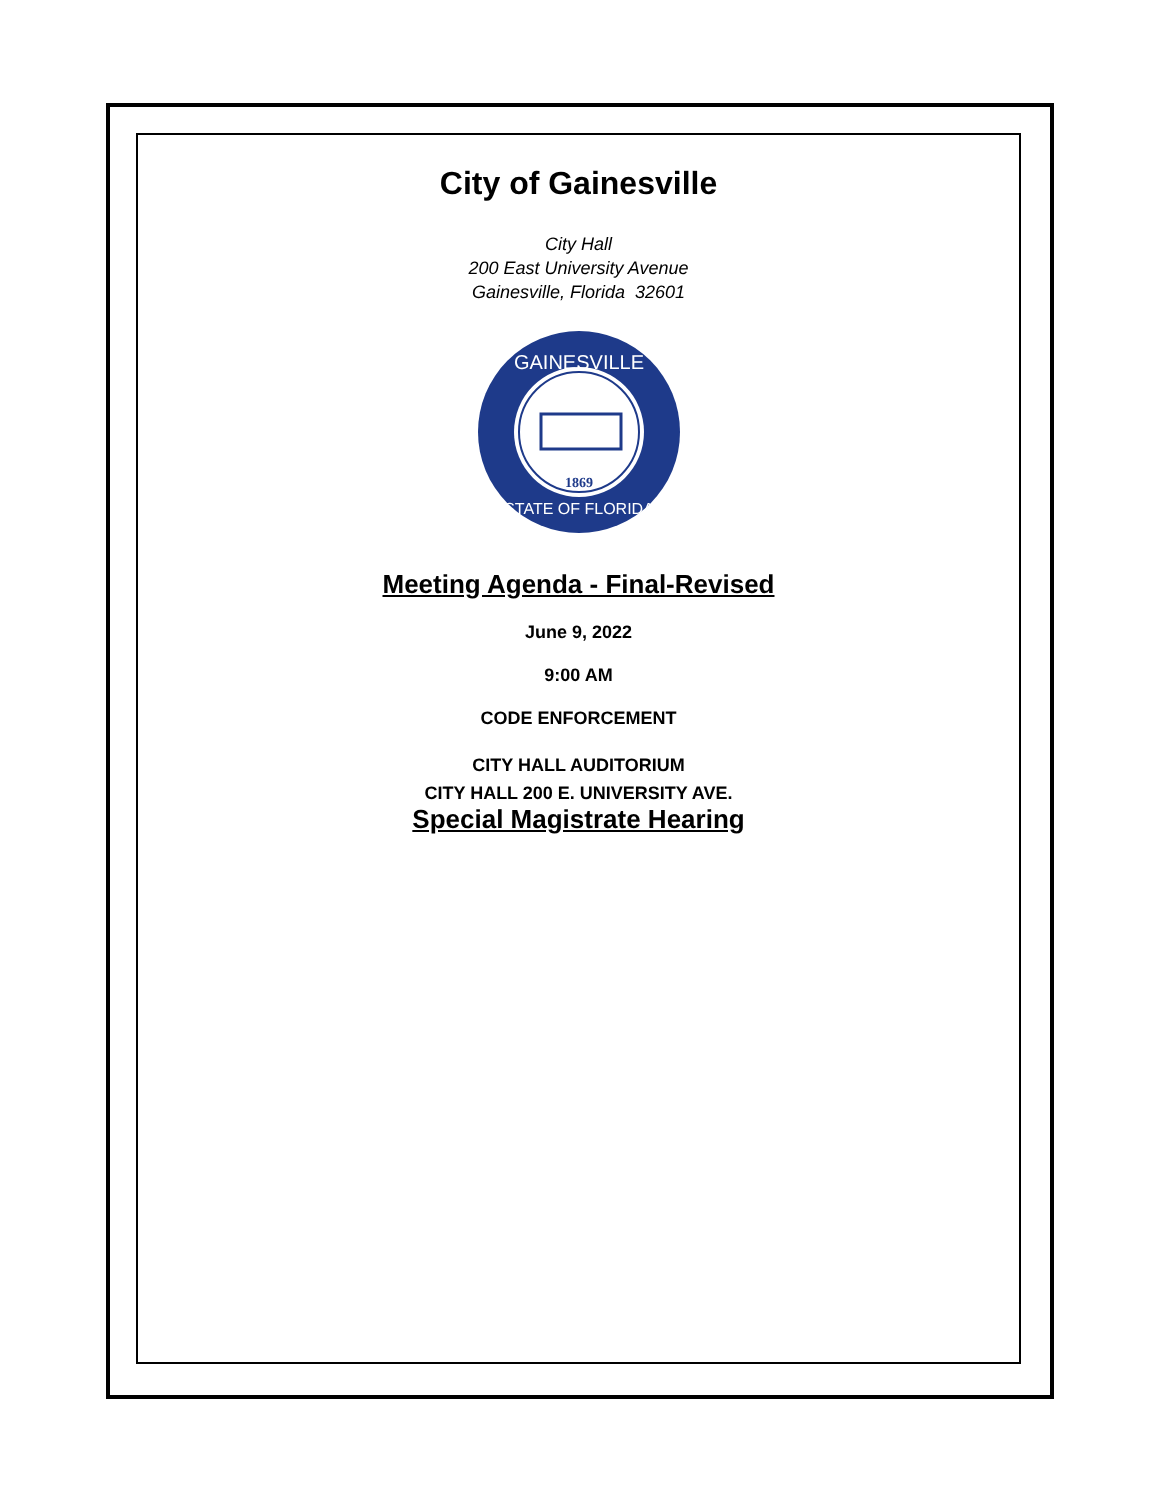City of Gainesville
City Hall
200 East University Avenue
Gainesville, Florida 32601
GAINESVILLE
STATE OF FLORIDA
1869
Meeting Agenda - Final-Revised
June 9, 2022
9:00 AM
CODE ENFORCEMENT
CITY HALL AUDITORIUM
CITY HALL 200 E. UNIVERSITY AVE.
Special Magistrate Hearing